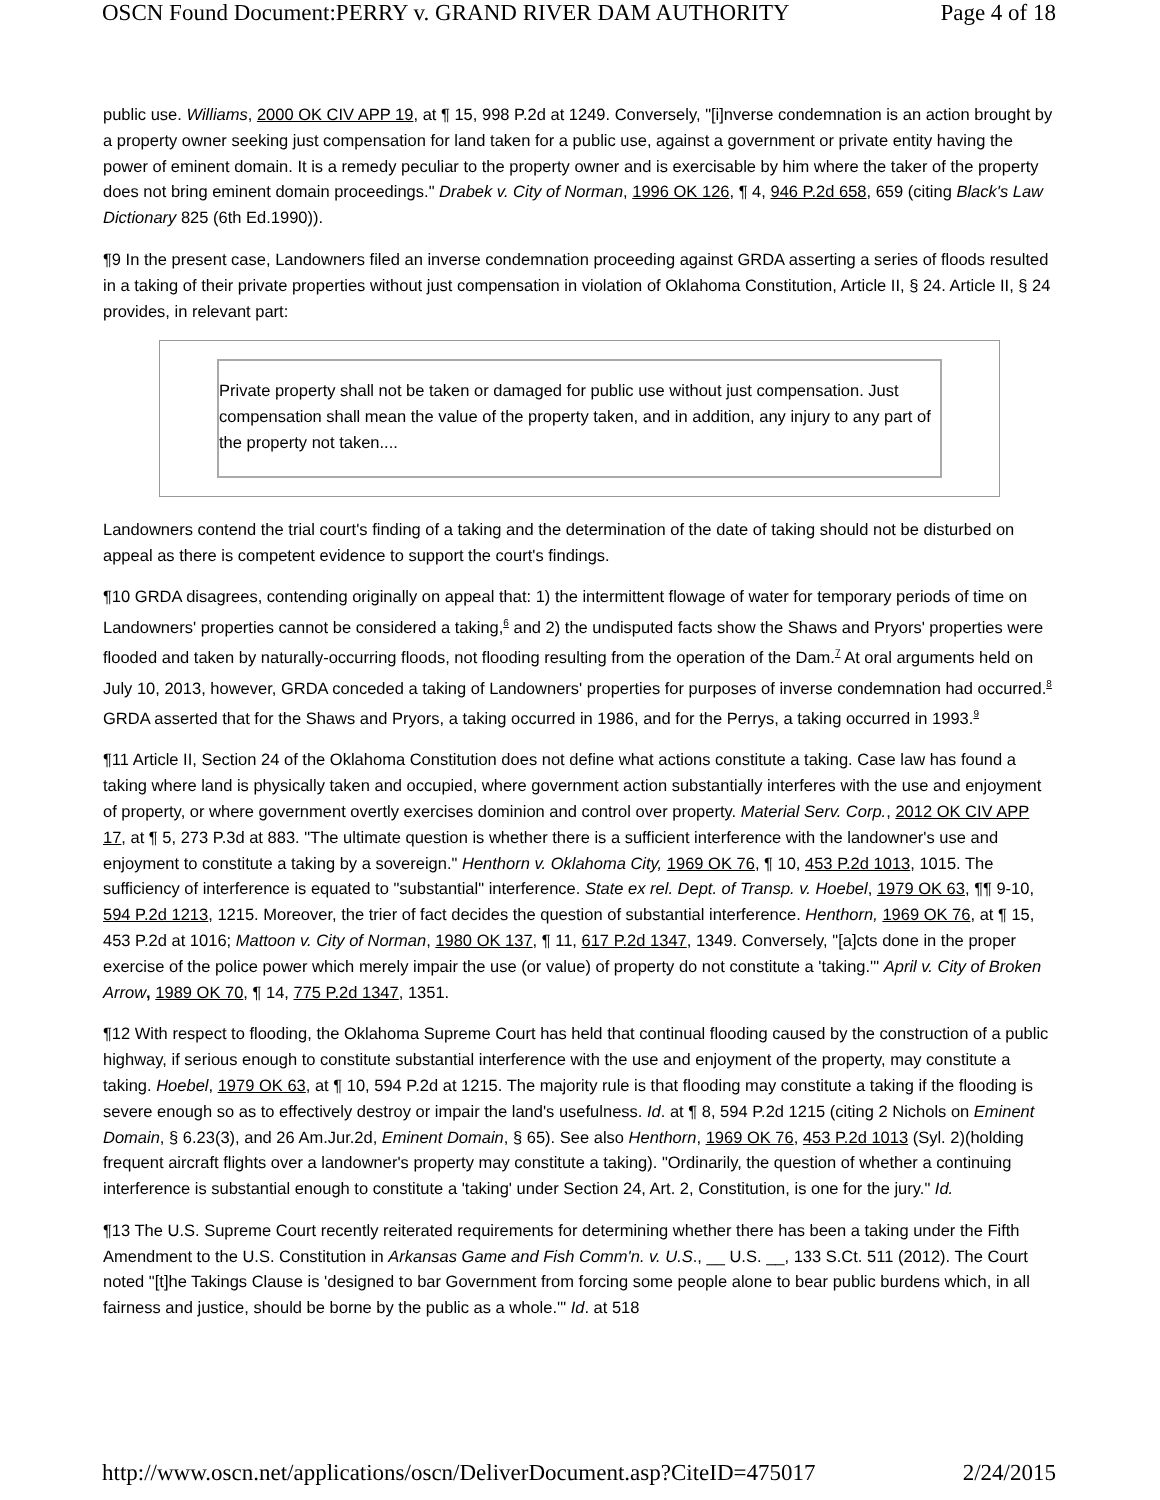OSCN Found Document:PERRY v. GRAND RIVER DAM AUTHORITY Page 4 of 18
public use. Williams, 2000 OK CIV APP 19, at ¶ 15, 998 P.2d at 1249. Conversely, "[i]nverse condemnation is an action brought by a property owner seeking just compensation for land taken for a public use, against a government or private entity having the power of eminent domain. It is a remedy peculiar to the property owner and is exercisable by him where the taker of the property does not bring eminent domain proceedings." Drabek v. City of Norman, 1996 OK 126, ¶ 4, 946 P.2d 658, 659 (citing Black's Law Dictionary 825 (6th Ed.1990)).
¶9 In the present case, Landowners filed an inverse condemnation proceeding against GRDA asserting a series of floods resulted in a taking of their private properties without just compensation in violation of Oklahoma Constitution, Article II, § 24. Article II, § 24 provides, in relevant part:
Private property shall not be taken or damaged for public use without just compensation. Just compensation shall mean the value of the property taken, and in addition, any injury to any part of the property not taken....
Landowners contend the trial court's finding of a taking and the determination of the date of taking should not be disturbed on appeal as there is competent evidence to support the court's findings.
¶10 GRDA disagrees, contending originally on appeal that: 1) the intermittent flowage of water for temporary periods of time on Landowners' properties cannot be considered a taking,<sup>6</sup> and 2) the undisputed facts show the Shaws and Pryors' properties were flooded and taken by naturally-occurring floods, not flooding resulting from the operation of the Dam.<sup>7</sup> At oral arguments held on July 10, 2013, however, GRDA conceded a taking of Landowners' properties for purposes of inverse condemnation had occurred.<sup>8</sup> GRDA asserted that for the Shaws and Pryors, a taking occurred in 1986, and for the Perrys, a taking occurred in 1993.<sup>9</sup>
¶11 Article II, Section 24 of the Oklahoma Constitution does not define what actions constitute a taking. Case law has found a taking where land is physically taken and occupied, where government action substantially interferes with the use and enjoyment of property, or where government overtly exercises dominion and control over property. Material Serv. Corp., 2012 OK CIV APP 17, at ¶ 5, 273 P.3d at 883. "The ultimate question is whether there is a sufficient interference with the landowner's use and enjoyment to constitute a taking by a sovereign." Henthorn v. Oklahoma City, 1969 OK 76, ¶ 10, 453 P.2d 1013, 1015. The sufficiency of interference is equated to "substantial" interference. State ex rel. Dept. of Transp. v. Hoebel, 1979 OK 63, ¶¶ 9-10, 594 P.2d 1213, 1215. Moreover, the trier of fact decides the question of substantial interference. Henthorn, 1969 OK 76, at ¶ 15, 453 P.2d at 1016; Mattoon v. City of Norman, 1980 OK 137, ¶ 11, 617 P.2d 1347, 1349. Conversely, "[a]cts done in the proper exercise of the police power which merely impair the use (or value) of property do not constitute a 'taking.'" April v. City of Broken Arrow, 1989 OK 70, ¶ 14, 775 P.2d 1347, 1351.
¶12 With respect to flooding, the Oklahoma Supreme Court has held that continual flooding caused by the construction of a public highway, if serious enough to constitute substantial interference with the use and enjoyment of the property, may constitute a taking. Hoebel, 1979 OK 63, at ¶ 10, 594 P.2d at 1215. The majority rule is that flooding may constitute a taking if the flooding is severe enough so as to effectively destroy or impair the land's usefulness. Id. at ¶ 8, 594 P.2d 1215 (citing 2 Nichols on Eminent Domain, § 6.23(3), and 26 Am.Jur.2d, Eminent Domain, § 65). See also Henthorn, 1969 OK 76, 453 P.2d 1013 (Syl. 2)(holding frequent aircraft flights over a landowner's property may constitute a taking). "Ordinarily, the question of whether a continuing interference is substantial enough to constitute a 'taking' under Section 24, Art. 2, Constitution, is one for the jury." Id.
¶13 The U.S. Supreme Court recently reiterated requirements for determining whether there has been a taking under the Fifth Amendment to the U.S. Constitution in Arkansas Game and Fish Comm'n. v. U.S., __ U.S. __, 133 S.Ct. 511 (2012). The Court noted "[t]he Takings Clause is 'designed to bar Government from forcing some people alone to bear public burdens which, in all fairness and justice, should be borne by the public as a whole.'" Id. at 518
http://www.oscn.net/applications/oscn/DeliverDocument.asp?CiteID=475017 2/24/2015